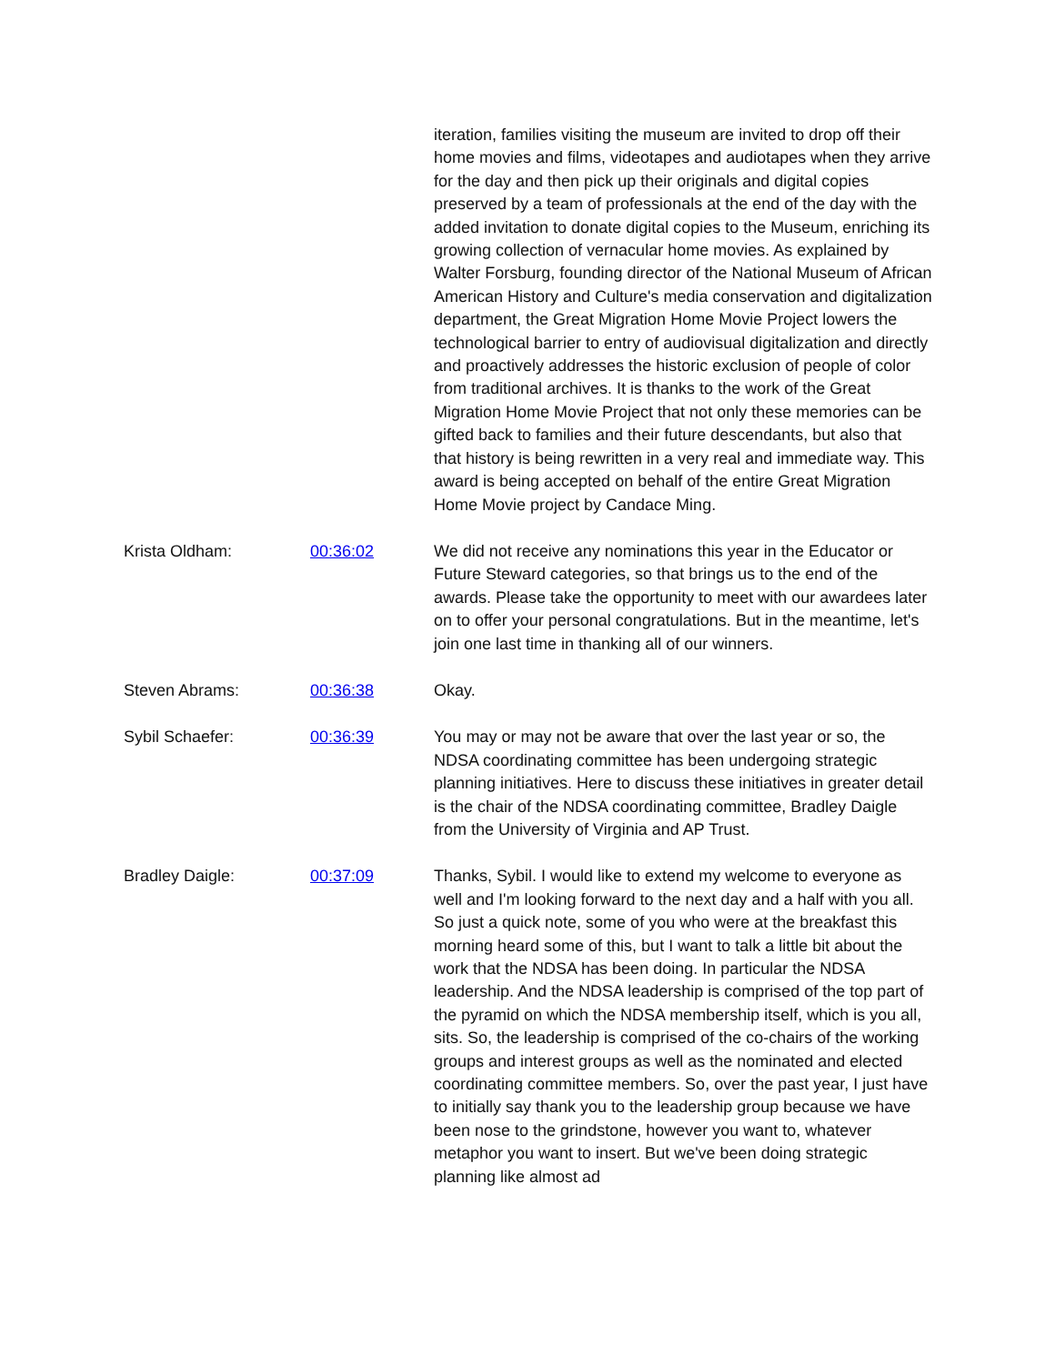| | | iteration, families visiting the museum are invited to drop off their home movies and films, videotapes and audiotapes when they arrive for the day and then pick up their originals and digital copies preserved by a team of professionals at the end of the day with the added invitation to donate digital copies to the Museum, enriching its growing collection of vernacular home movies. As explained by Walter Forsburg, founding director of the National Museum of African American History and Culture's media conservation and digitalization department, the Great Migration Home Movie Project lowers the technological barrier to entry of audiovisual digitalization and directly and proactively addresses the historic exclusion of people of color from traditional archives. It is thanks to the work of the Great Migration Home Movie Project that not only these memories can be gifted back to families and their future descendants, but also that that history is being rewritten in a very real and immediate way. This award is being accepted on behalf of the entire Great Migration Home Movie project by Candace Ming. |
| Krista Oldham: | 00:36:02 | We did not receive any nominations this year in the Educator or Future Steward categories, so that brings us to the end of the awards. Please take the opportunity to meet with our awardees later on to offer your personal congratulations. But in the meantime, let's join one last time in thanking all of our winners. |
| Steven Abrams: | 00:36:38 | Okay. |
| Sybil Schaefer: | 00:36:39 | You may or may not be aware that over the last year or so, the NDSA coordinating committee has been undergoing strategic planning initiatives. Here to discuss these initiatives in greater detail is the chair of the NDSA coordinating committee, Bradley Daigle from the University of Virginia and AP Trust. |
| Bradley Daigle: | 00:37:09 | Thanks, Sybil. I would like to extend my welcome to everyone as well and I'm looking forward to the next day and a half with you all. So just a quick note, some of you who were at the breakfast this morning heard some of this, but I want to talk a little bit about the work that the NDSA has been doing. In particular the NDSA leadership. And the NDSA leadership is comprised of the top part of the pyramid on which the NDSA membership itself, which is you all, sits. So, the leadership is comprised of the co-chairs of the working groups and interest groups as well as the nominated and elected coordinating committee members. So, over the past year, I just have to initially say thank you to the leadership group because we have been nose to the grindstone, however you want to, whatever metaphor you want to insert. But we've been doing strategic planning like almost ad |